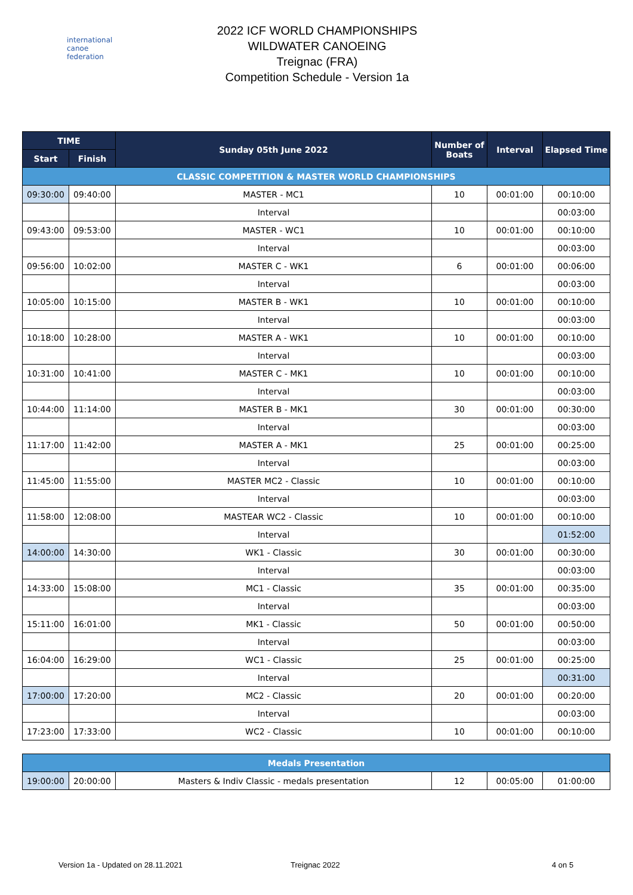international
canoe
federation
2022 ICF WORLD CHAMPIONSHIPS
WILDWATER CANOEING
Treignac (FRA)
Competition Schedule - Version 1a
| TIME | | Sunday 05th June 2022 | Number of Boats | Interval | Elapsed Time |
| --- | --- | --- | --- | --- | --- |
| Start | Finish | | | | |
| CLASSIC COMPETITION & MASTER WORLD CHAMPIONSHIPS | | | | | |
| 09:30:00 | 09:40:00 | MASTER - MC1 | 10 | 00:01:00 | 00:10:00 |
| | | Interval | | | 00:03:00 |
| 09:43:00 | 09:53:00 | MASTER - WC1 | 10 | 00:01:00 | 00:10:00 |
| | | Interval | | | 00:03:00 |
| 09:56:00 | 10:02:00 | MASTER C - WK1 | 6 | 00:01:00 | 00:06:00 |
| | | Interval | | | 00:03:00 |
| 10:05:00 | 10:15:00 | MASTER B - WK1 | 10 | 00:01:00 | 00:10:00 |
| | | Interval | | | 00:03:00 |
| 10:18:00 | 10:28:00 | MASTER A - WK1 | 10 | 00:01:00 | 00:10:00 |
| | | Interval | | | 00:03:00 |
| 10:31:00 | 10:41:00 | MASTER C - MK1 | 10 | 00:01:00 | 00:10:00 |
| | | Interval | | | 00:03:00 |
| 10:44:00 | 11:14:00 | MASTER B - MK1 | 30 | 00:01:00 | 00:30:00 |
| | | Interval | | | 00:03:00 |
| 11:17:00 | 11:42:00 | MASTER A - MK1 | 25 | 00:01:00 | 00:25:00 |
| | | Interval | | | 00:03:00 |
| 11:45:00 | 11:55:00 | MASTER MC2 - Classic | 10 | 00:01:00 | 00:10:00 |
| | | Interval | | | 00:03:00 |
| 11:58:00 | 12:08:00 | MASTEAR WC2 - Classic | 10 | 00:01:00 | 00:10:00 |
| | | Interval | | | 01:52:00 |
| 14:00:00 | 14:30:00 | WK1 - Classic | 30 | 00:01:00 | 00:30:00 |
| | | Interval | | | 00:03:00 |
| 14:33:00 | 15:08:00 | MC1 - Classic | 35 | 00:01:00 | 00:35:00 |
| | | Interval | | | 00:03:00 |
| 15:11:00 | 16:01:00 | MK1 - Classic | 50 | 00:01:00 | 00:50:00 |
| | | Interval | | | 00:03:00 |
| 16:04:00 | 16:29:00 | WC1 - Classic | 25 | 00:01:00 | 00:25:00 |
| | | Interval | | | 00:31:00 |
| 17:00:00 | 17:20:00 | MC2 - Classic | 20 | 00:01:00 | 00:20:00 |
| | | Interval | | | 00:03:00 |
| 17:23:00 | 17:33:00 | WC2 - Classic | 10 | 00:01:00 | 00:10:00 |
| Medals Presentation | | | | | |
| 19:00:00 | 20:00:00 | Masters & Indiv Classic - medals presentation | 12 | 00:05:00 | 01:00:00 |
Version 1a - Updated on 28.11.2021 Treignac 2022 4 on 5